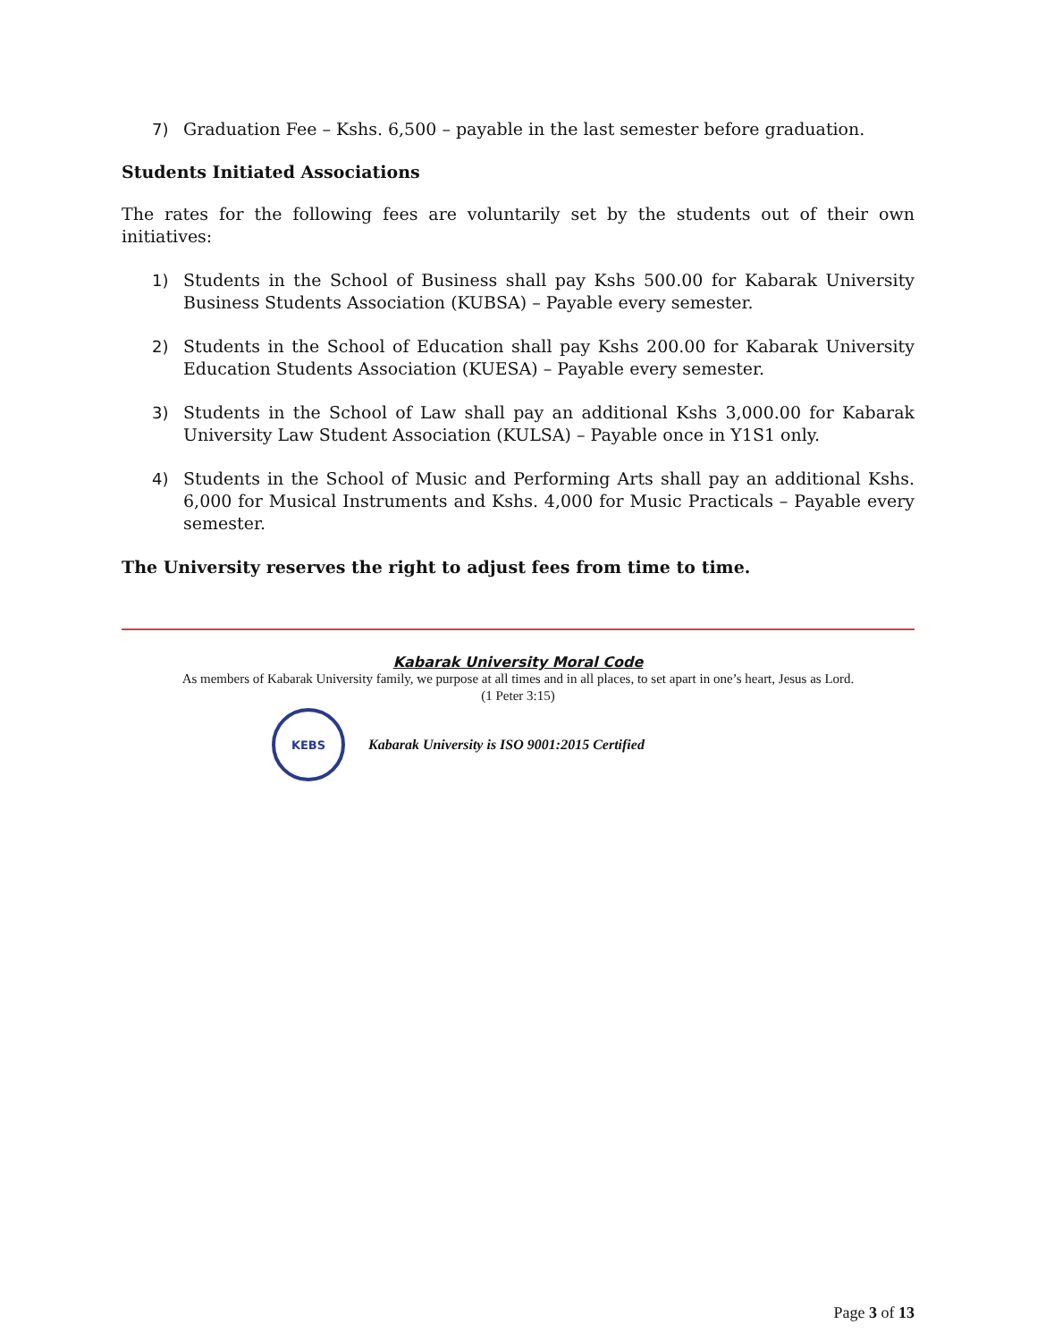7) Graduation Fee – Kshs. 6,500 – payable in the last semester before graduation.
Students Initiated Associations
The rates for the following fees are voluntarily set by the students out of their own initiatives:
1) Students in the School of Business shall pay Kshs 500.00 for Kabarak University Business Students Association (KUBSA) – Payable every semester.
2) Students in the School of Education shall pay Kshs 200.00 for Kabarak University Education Students Association (KUESA) – Payable every semester.
3) Students in the School of Law shall pay an additional Kshs 3,000.00 for Kabarak University Law Student Association (KULSA) – Payable once in Y1S1 only.
4) Students in the School of Music and Performing Arts shall pay an additional Kshs. 6,000 for Musical Instruments and Kshs. 4,000 for Music Practicals – Payable every semester.
The University reserves the right to adjust fees from time to time.
Kabarak University Moral Code
As members of Kabarak University family, we purpose at all times and in all places, to set apart in one’s heart, Jesus as Lord.
(1 Peter 3:15)
KEBS
Kabarak University is ISO 9001:2015 Certified
Page 3 of 13